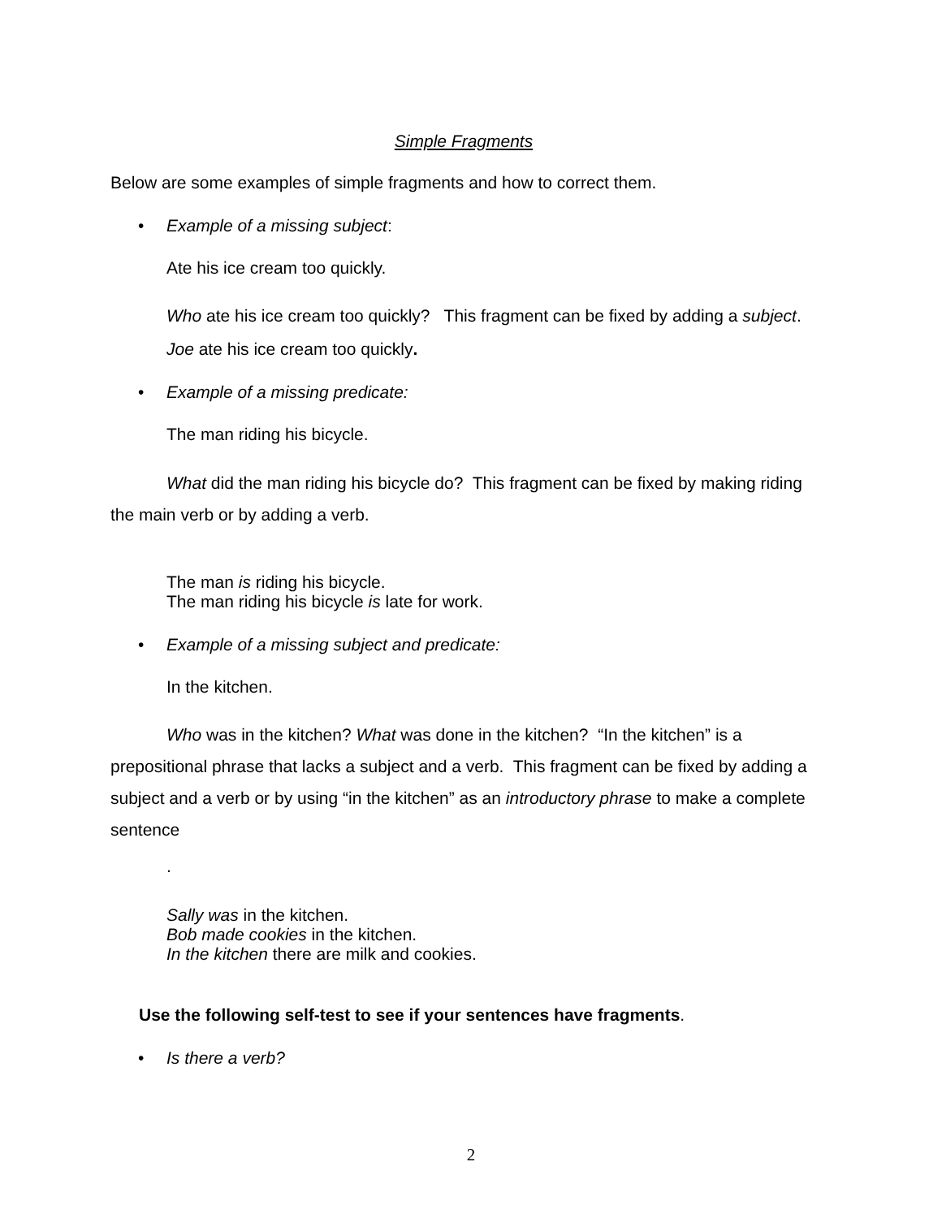Simple Fragments
Below are some examples of simple fragments and how to correct them.
• Example of a missing subject:
Ate his ice cream too quickly.
Who ate his ice cream too quickly? This fragment can be fixed by adding a subject.
Joe ate his ice cream too quickly.
• Example of a missing predicate:
The man riding his bicycle.
What did the man riding his bicycle do? This fragment can be fixed by making riding the main verb or by adding a verb.
The man is riding his bicycle.
The man riding his bicycle is late for work.
• Example of a missing subject and predicate:
In the kitchen.
Who was in the kitchen? What was done in the kitchen? “In the kitchen” is a prepositional phrase that lacks a subject and a verb. This fragment can be fixed by adding a subject and a verb or by using “in the kitchen” as an introductory phrase to make a complete sentence
.
Sally was in the kitchen.
Bob made cookies in the kitchen.
In the kitchen there are milk and cookies.
Use the following self-test to see if your sentences have fragments.
• Is there a verb?
2